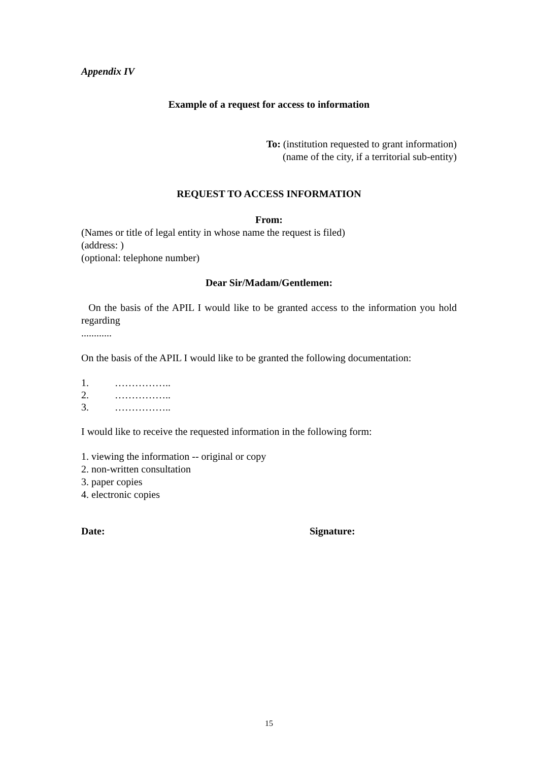Appendix IV
Example of a request for access to information
To: (institution requested to grant information)
(name of the city, if a territorial sub-entity)
REQUEST TO ACCESS INFORMATION
From:
(Names or title of legal entity in whose name the request is filed)
(address: )
(optional: telephone number)
Dear Sir/Madam/Gentlemen:
On the basis of the APIL I would like to be granted access to the information you hold regarding
............
On the basis of the APIL I would like to be granted the following documentation:
1. ……………..
2. ……………..
3. ……………..
I would like to receive the requested information in the following form:
1. viewing the information -- original or copy
2. non-written consultation
3. paper copies
4. electronic copies
Date: Signature:
15